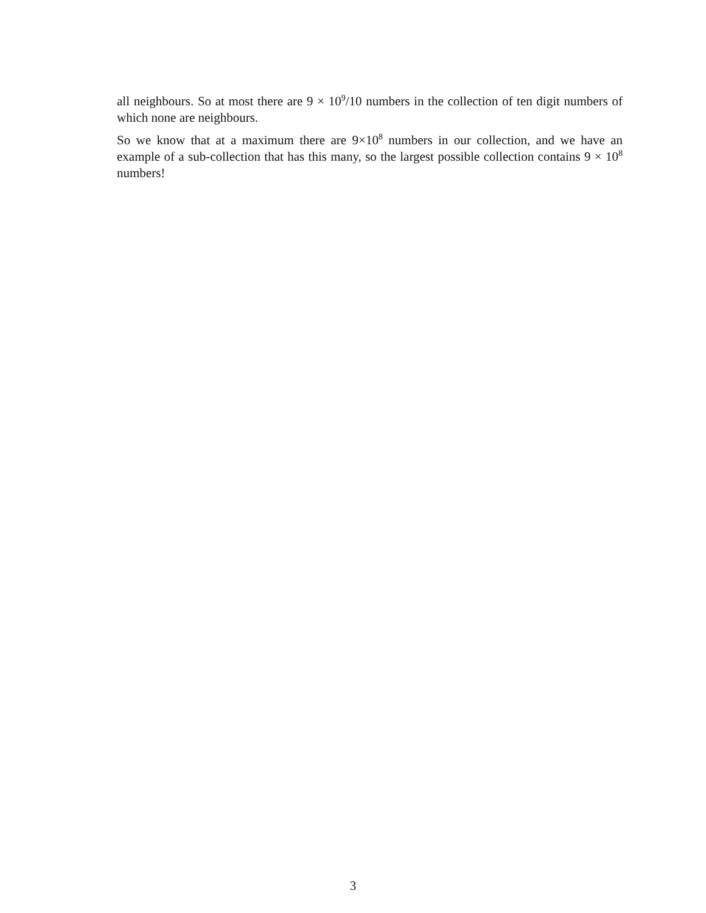all neighbours. So at most there are 9 × 10<sup>9</sup>/10 numbers in the collection of ten digit numbers of which none are neighbours.
So we know that at a maximum there are 9×10<sup>8</sup> numbers in our collection, and we have an example of a sub-collection that has this many, so the largest possible collection contains 9 × 10<sup>8</sup> numbers!
3